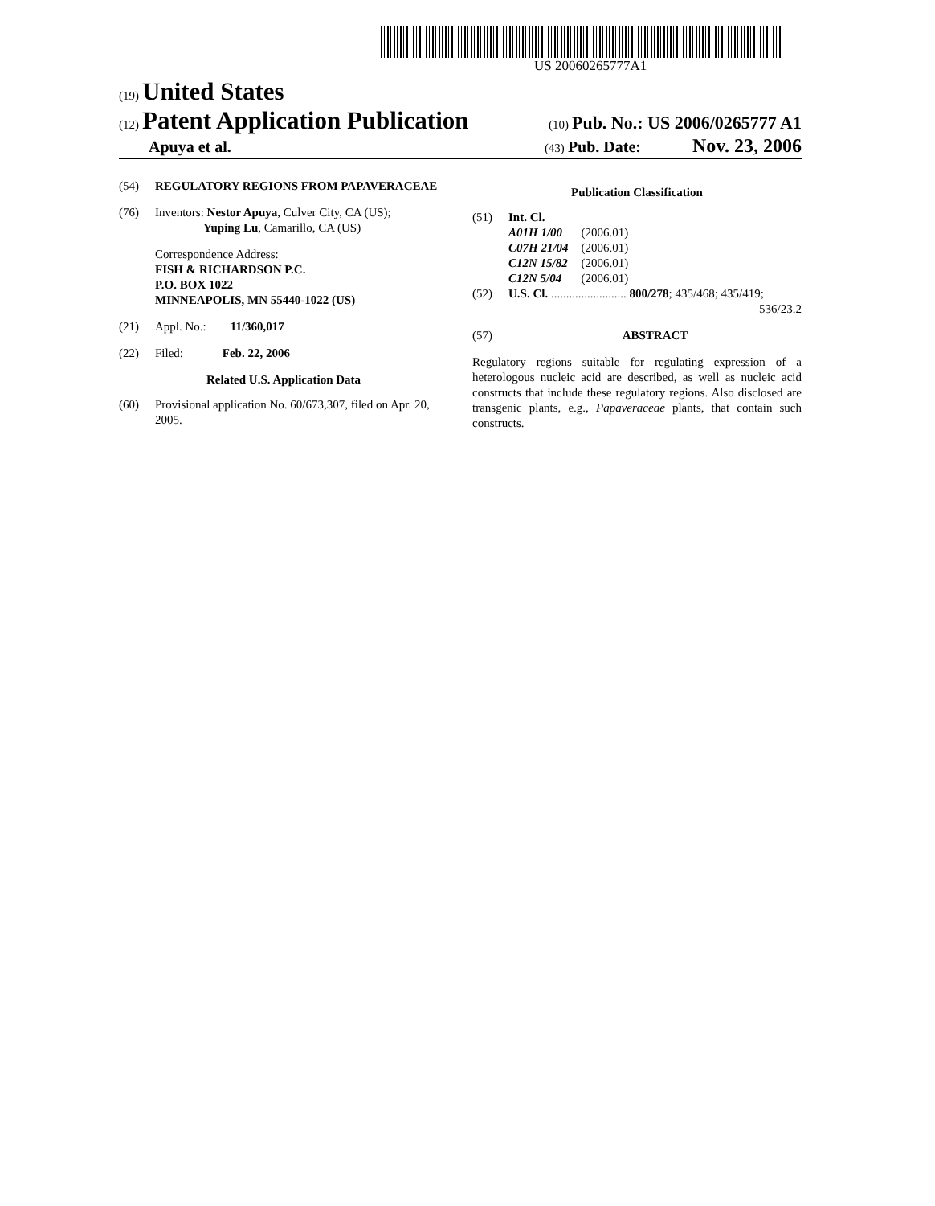US 20060265777A1
(19) United States
(12) Patent Application Publication
(10) Pub. No.: US 2006/0265777 A1
Apuya et al.
(43) Pub. Date: Nov. 23, 2006
(54) REGULATORY REGIONS FROM PAPAVERACEAE
(76) Inventors: Nestor Apuya, Culver City, CA (US);
Yuping Lu, Camarillo, CA (US)
Correspondence Address:
FISH & RICHARDSON P.C.
P.O. BOX 1022
MINNEAPOLIS, MN 55440-1022 (US)
(21) Appl. No.: 11/360,017
(22) Filed: Feb. 22, 2006
Related U.S. Application Data
(60) Provisional application No. 60/673,307, filed on Apr. 20, 2005.
Publication Classification
(51) Int. Cl.
| A01H 1/00 | (2006.01) |
| C07H 21/04 | (2006.01) |
| C12N 15/82 | (2006.01) |
| C12N 5/04 | (2006.01) |
(52) U.S. Cl. ......................... 800/278; 435/468; 435/419;
536/23.2
(57) ABSTRACT
Regulatory regions suitable for regulating expression of a heterologous nucleic acid are described, as well as nucleic acid constructs that include these regulatory regions. Also disclosed are transgenic plants, e.g., Papaveraceae plants, that contain such constructs.